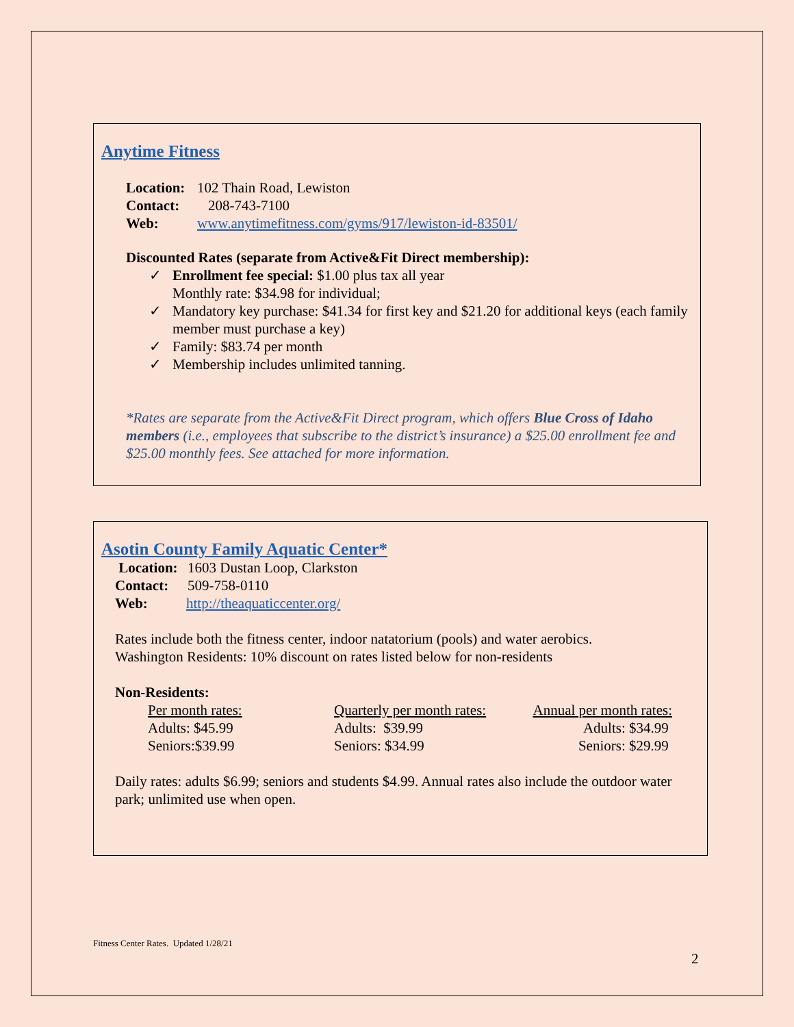Anytime Fitness
Location: 102 Thain Road, Lewiston
Contact: 208-743-7100
Web: www.anytimefitness.com/gyms/917/lewiston-id-83501/
Discounted Rates (separate from Active&Fit Direct membership):
✓ Enrollment fee special: $1.00 plus tax all year
Monthly rate: $34.98 for individual;
✓ Mandatory key purchase: $41.34 for first key and $21.20 for additional keys (each family member must purchase a key)
✓ Family: $83.74 per month
✓ Membership includes unlimited tanning.
*Rates are separate from the Active&Fit Direct program, which offers Blue Cross of Idaho members (i.e., employees that subscribe to the district’s insurance) a $25.00 enrollment fee and $25.00 monthly fees. See attached for more information.
Asotin County Family Aquatic Center*
Location: 1603 Dustan Loop, Clarkston
Contact: 509-758-0110
Web: http://theaquaticcenter.org/
Rates include both the fitness center, indoor natatorium (pools) and water aerobics.
Washington Residents: 10% discount on rates listed below for non-residents
Non-Residents:
Per month rates:
Adults: $45.99
Seniors:$39.99
Quarterly per month rates:
Adults: $39.99
Seniors: $34.99
Annual per month rates:
Adults: $34.99
Seniors: $29.99
Daily rates: adults $6.99; seniors and students $4.99. Annual rates also include the outdoor water park; unlimited use when open.
Fitness Center Rates. Updated 1/28/21
2